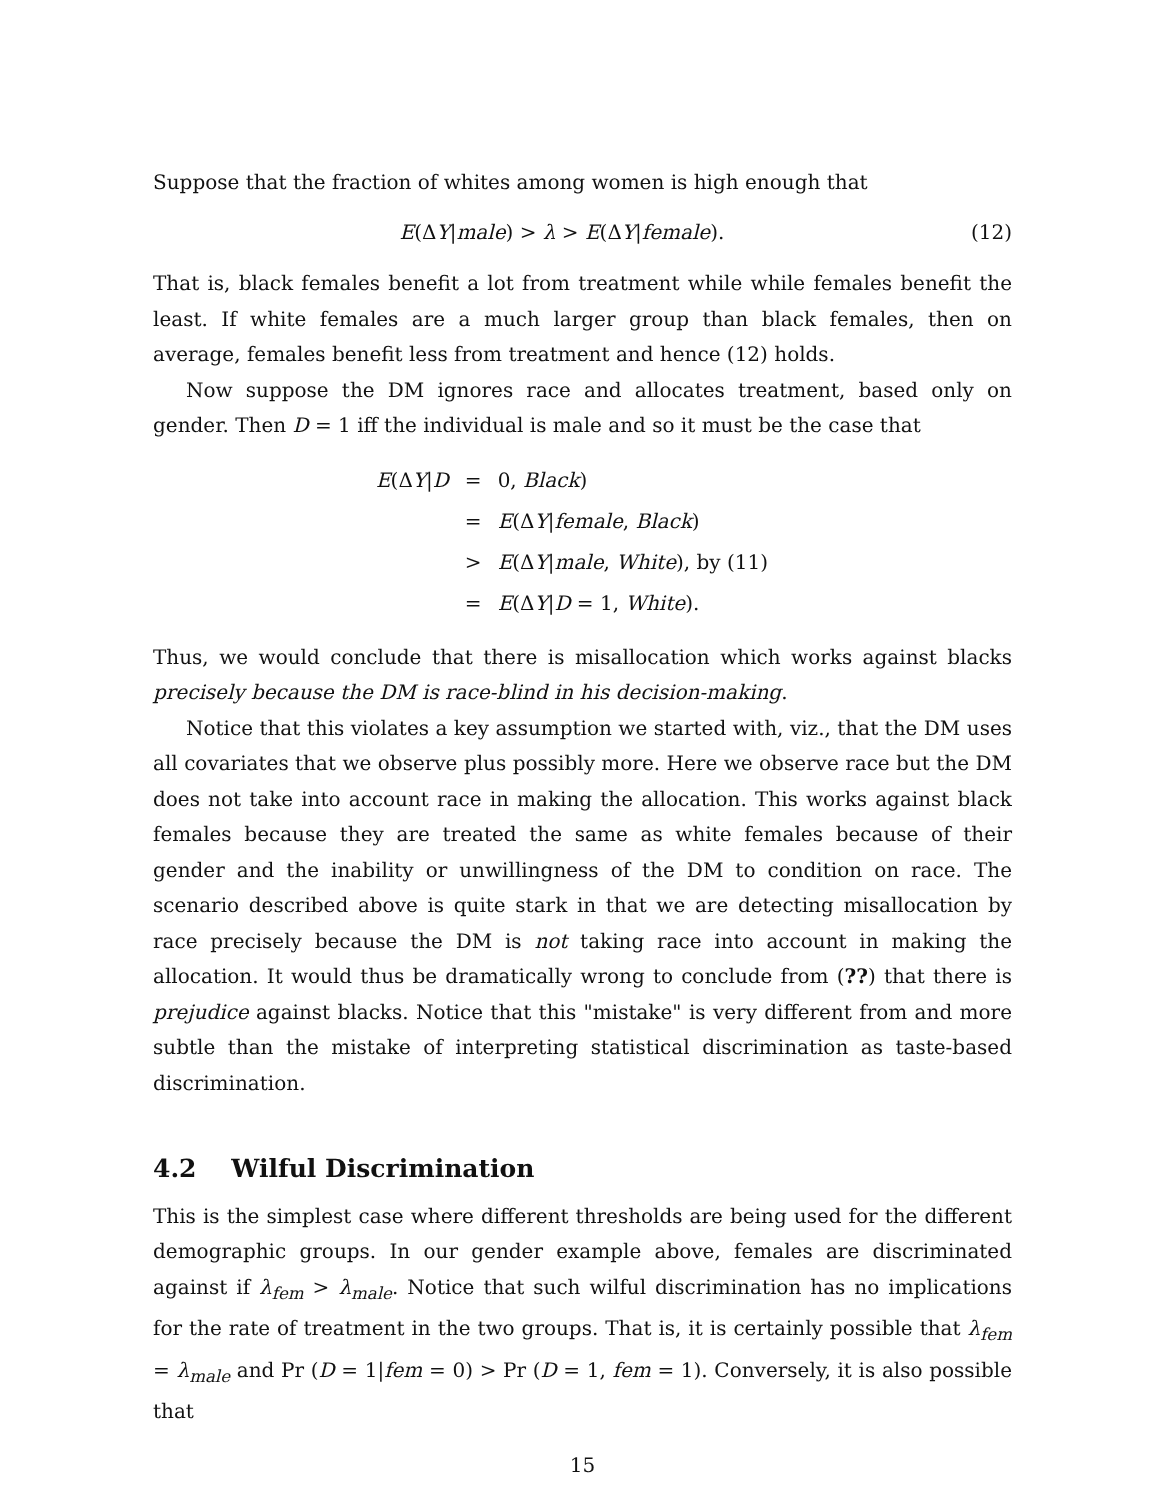Suppose that the fraction of whites among women is high enough that
E(ΔY|male) > λ > E(ΔY|female). (12)
That is, black females benefit a lot from treatment while while females benefit the least. If white females are a much larger group than black females, then on average, females benefit less from treatment and hence (12) holds.
Now suppose the DM ignores race and allocates treatment, based only on gender. Then D = 1 iff the individual is male and so it must be the case that
| E (Δ Y / D | = | 0, Black ) |
| | = | E (Δ Y / female , Black ) |
| | > | E (Δ Y / male , White ), by (11) |
| | = | E (Δ Y / D = 1, White ). |
Thus, we would conclude that there is misallocation which works against blacks precisely because the DM is race-blind in his decision-making.
Notice that this violates a key assumption we started with, viz., that the DM uses all covariates that we observe plus possibly more. Here we observe race but the DM does not take into account race in making the allocation. This works against black females because they are treated the same as white females because of their gender and the inability or unwillingness of the DM to condition on race. The scenario described above is quite stark in that we are detecting misallocation by race precisely because the DM is not taking race into account in making the allocation. It would thus be dramatically wrong to conclude from (??) that there is prejudice against blacks. Notice that this "mistake" is very different from and more subtle than the mistake of interpreting statistical discrimination as taste-based discrimination.
4.2 Wilful Discrimination
This is the simplest case where different thresholds are being used for the different demographic groups. In our gender example above, females are discriminated against if λ<sub>fem</sub> > λ<sub>male</sub>. Notice that such wilful discrimination has no implications for the rate of treatment in the two groups. That is, it is certainly possible that λ<sub>fem</sub> = λ<sub>male</sub> and Pr (D = 1|fem = 0) > Pr (D = 1, fem = 1). Conversely, it is also possible that
15